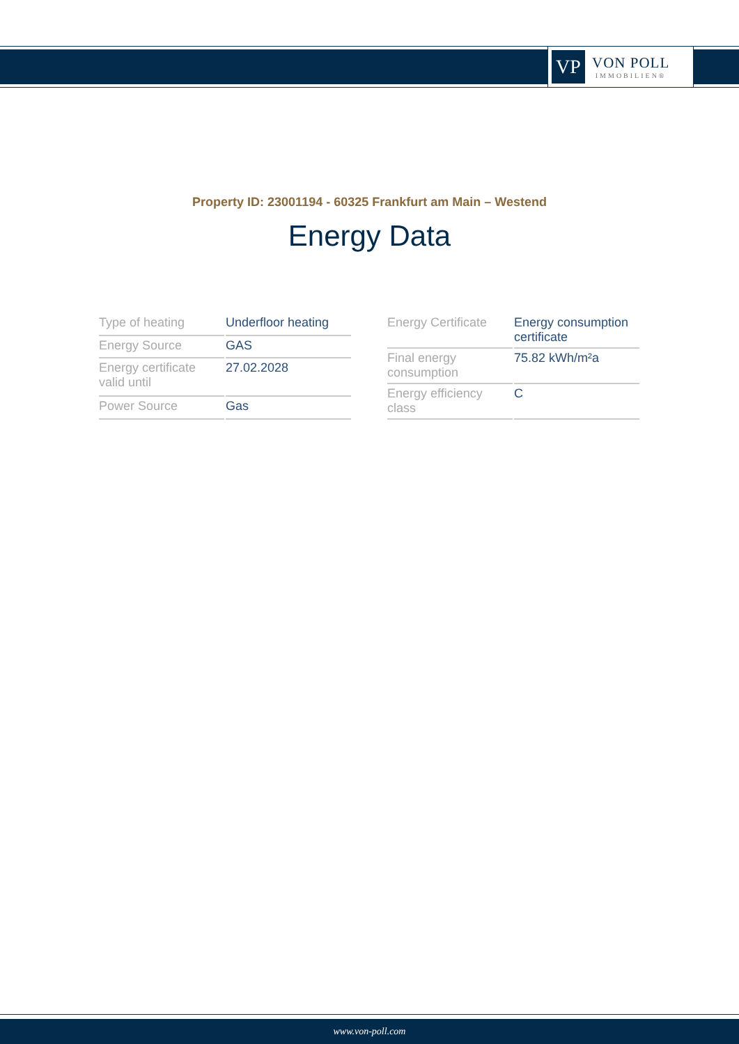VP
VON POLL
IMMOBILIEN®
Property ID: 23001194 - 60325 Frankfurt am Main – Westend
Energy Data
| Type of heating | Underfloor heating |
| Energy Source | GAS |
| Energy certificate valid until | 27.02.2028 |
| Power Source | Gas |
| Energy Certificate | Energy consumption certificate |
| Final energy consumption | 75.82 kWh/m²a |
| Energy efficiency class | C |
www.von-poll.com